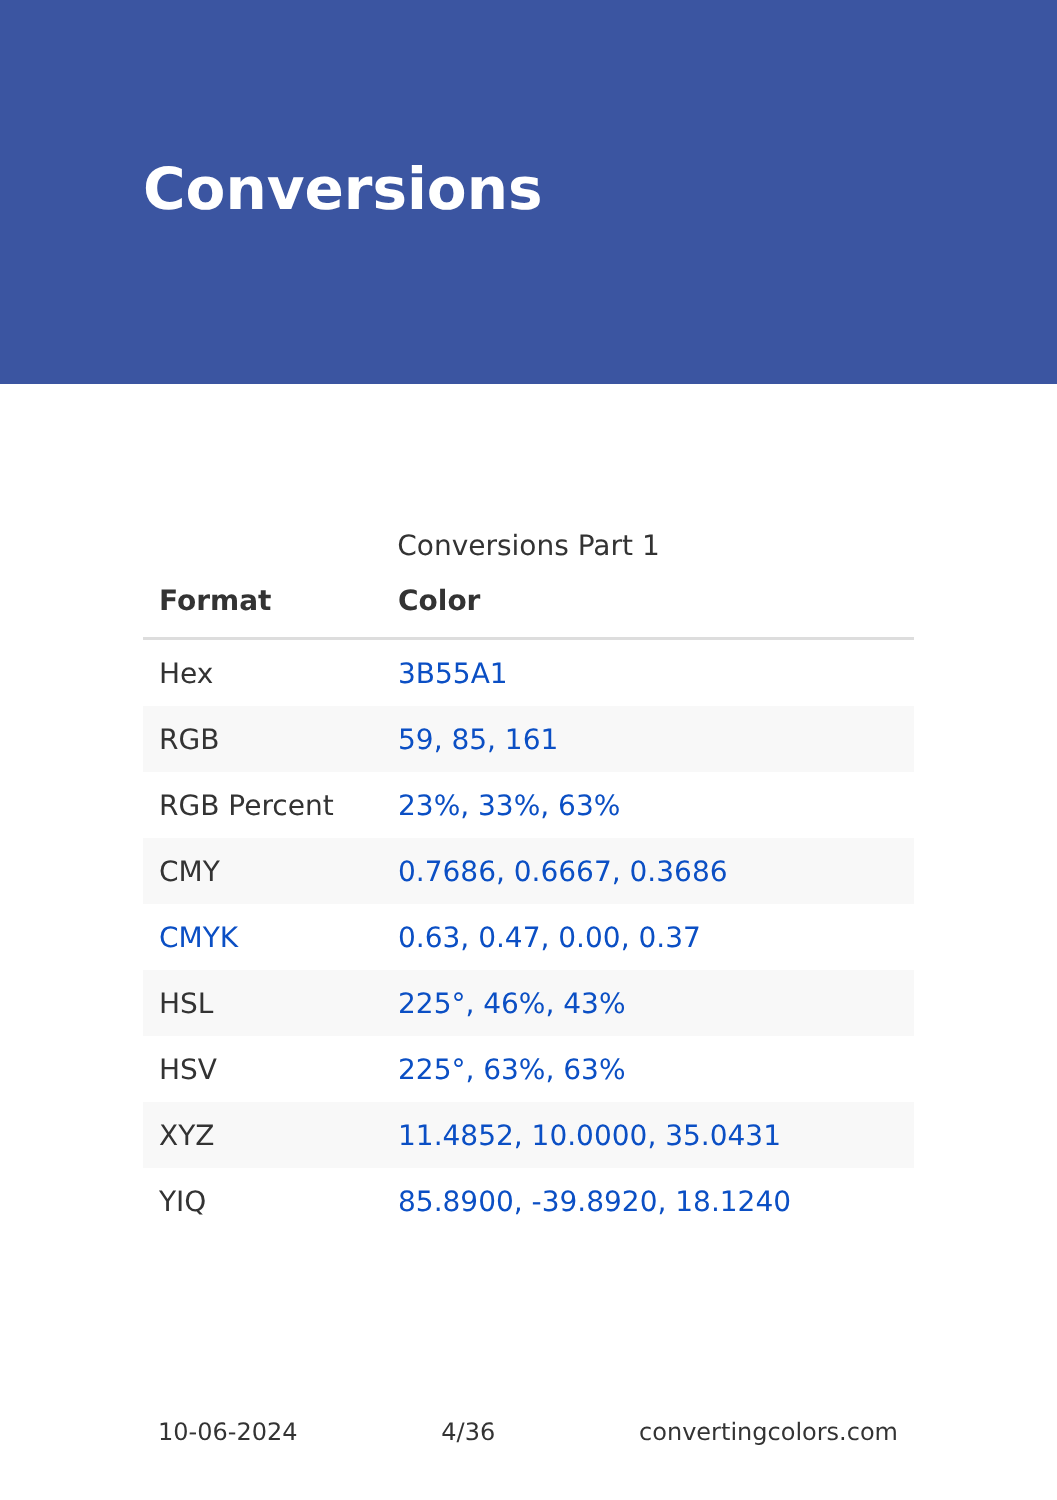Conversions
Conversions Part 1
| Format | Color |
| --- | --- |
| Hex | 3B55A1 |
| RGB | 59, 85, 161 |
| RGB Percent | 23%, 33%, 63% |
| CMY | 0.7686, 0.6667, 0.3686 |
| CMYK | 0.63, 0.47, 0.00, 0.37 |
| HSL | 225°, 46%, 43% |
| HSV | 225°, 63%, 63% |
| XYZ | 11.4852, 10.0000, 35.0431 |
| YIQ | 85.8900, -39.8920, 18.1240 |
10-06-2024 4/36 convertingcolors.com